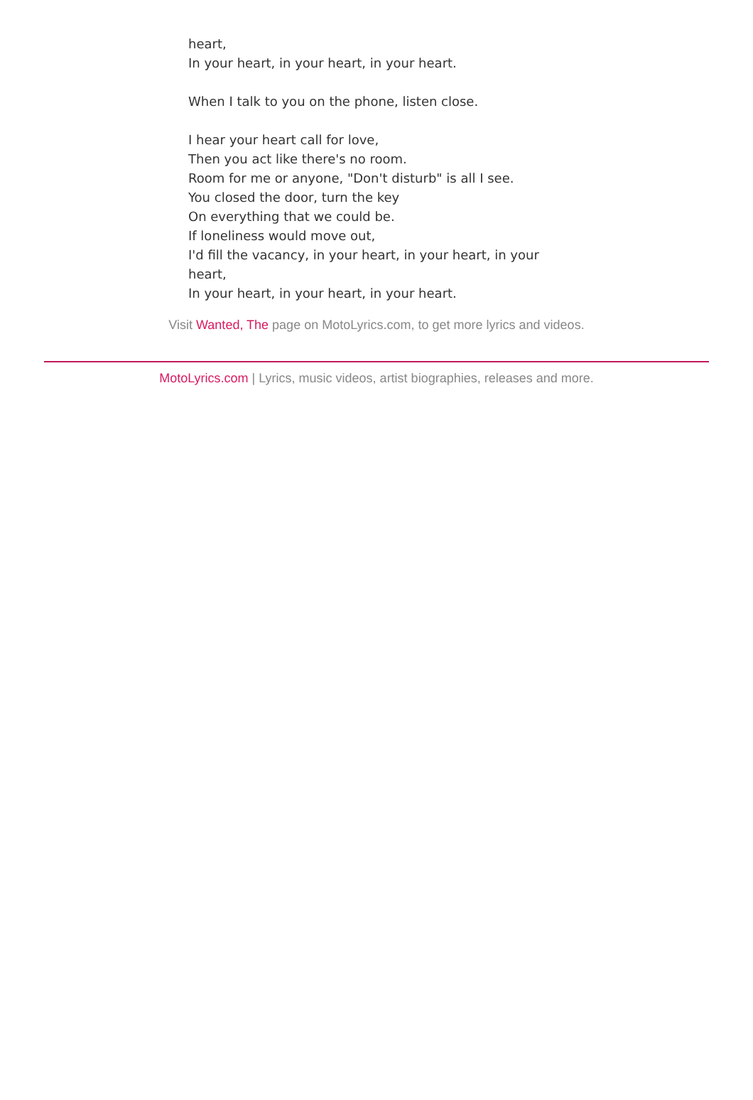heart,
In your heart, in your heart, in your heart.
When I talk to you on the phone, listen close.
I hear your heart call for love,
Then you act like there's no room.
Room for me or anyone, "Don't disturb" is all I see.
You closed the door, turn the key
On everything that we could be.
If loneliness would move out,
I'd fill the vacancy, in your heart, in your heart, in your heart,
In your heart, in your heart, in your heart.
Visit Wanted, The page on MotoLyrics.com, to get more lyrics and videos.
MotoLyrics.com | Lyrics, music videos, artist biographies, releases and more.